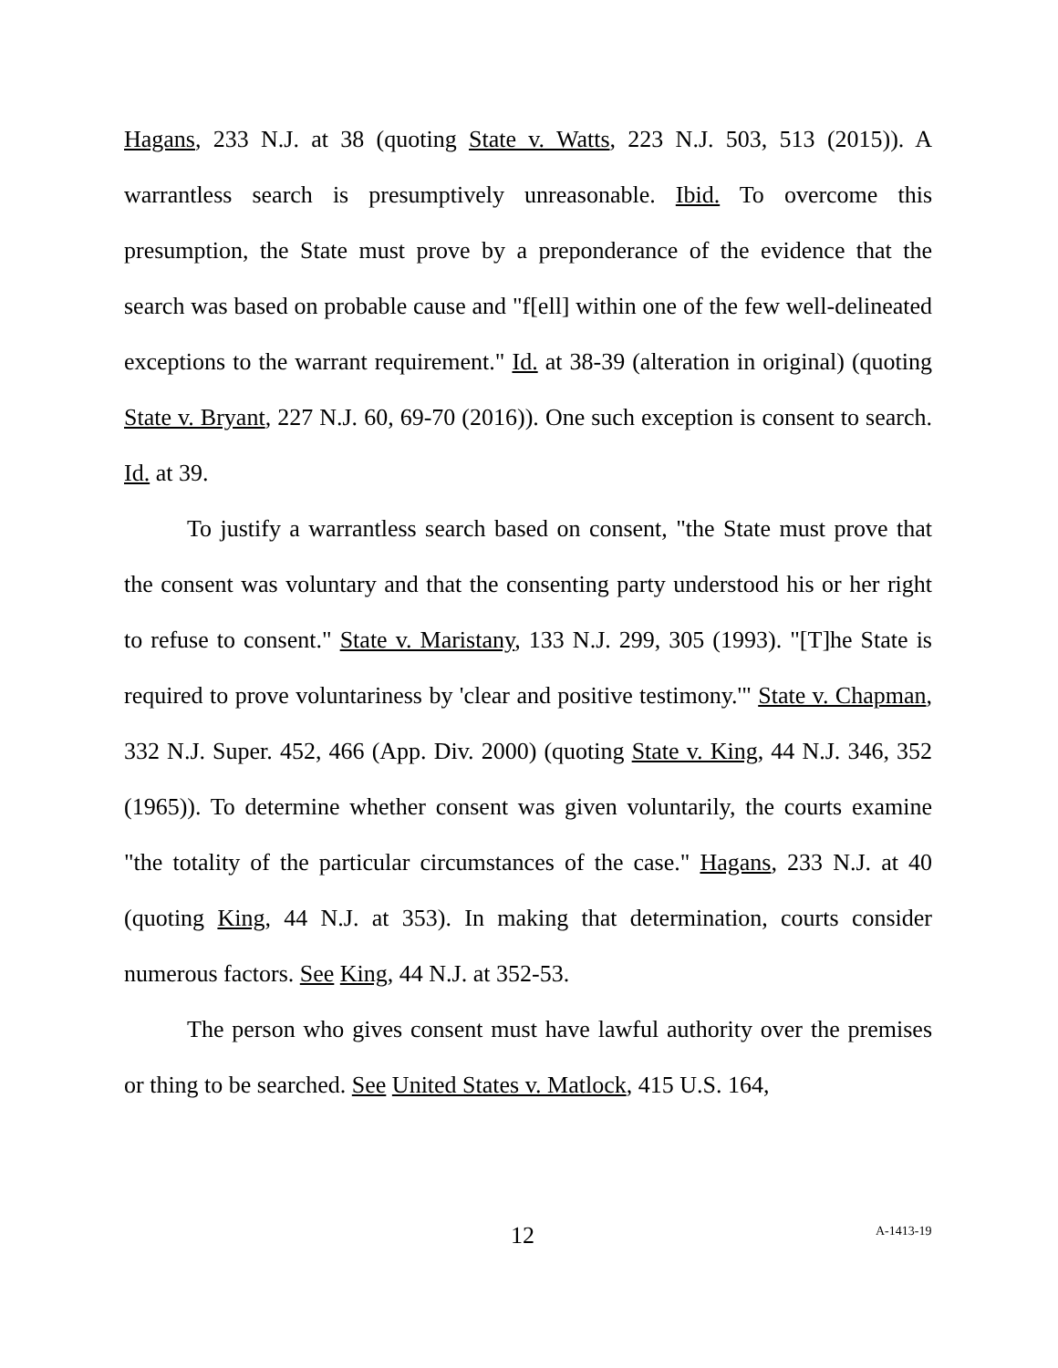Hagans, 233 N.J. at 38 (quoting State v. Watts, 223 N.J. 503, 513 (2015)). A warrantless search is presumptively unreasonable. Ibid. To overcome this presumption, the State must prove by a preponderance of the evidence that the search was based on probable cause and "f[ell] within one of the few well-delineated exceptions to the warrant requirement." Id. at 38-39 (alteration in original) (quoting State v. Bryant, 227 N.J. 60, 69-70 (2016)). One such exception is consent to search. Id. at 39.
To justify a warrantless search based on consent, "the State must prove that the consent was voluntary and that the consenting party understood his or her right to refuse to consent." State v. Maristany, 133 N.J. 299, 305 (1993). "[T]he State is required to prove voluntariness by 'clear and positive testimony.'" State v. Chapman, 332 N.J. Super. 452, 466 (App. Div. 2000) (quoting State v. King, 44 N.J. 346, 352 (1965)). To determine whether consent was given voluntarily, the courts examine "the totality of the particular circumstances of the case." Hagans, 233 N.J. at 40 (quoting King, 44 N.J. at 353). In making that determination, courts consider numerous factors. See King, 44 N.J. at 352-53.
The person who gives consent must have lawful authority over the premises or thing to be searched. See United States v. Matlock, 415 U.S. 164,
12 A-1413-19